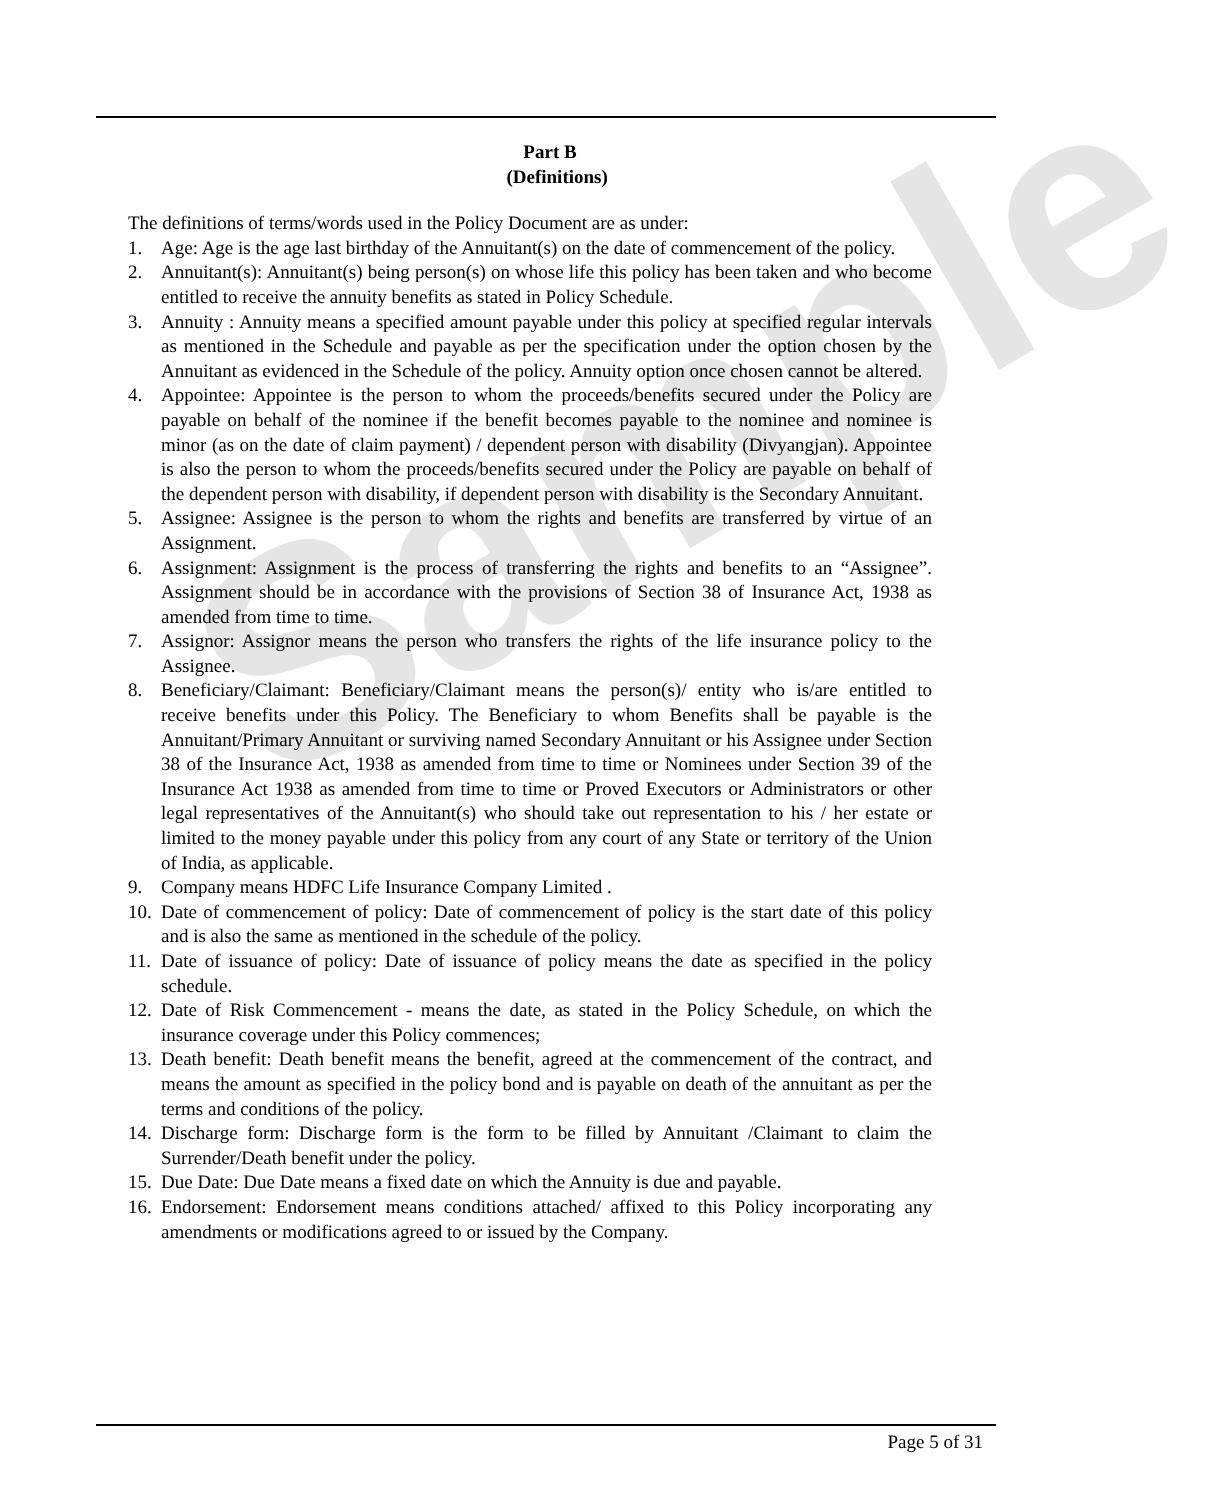Sample
Part B
(Definitions)
The definitions of terms/words used in the Policy Document are as under:
1. Age: Age is the age last birthday of the Annuitant(s) on the date of commencement of the policy.
2. Annuitant(s): Annuitant(s) being person(s) on whose life this policy has been taken and who become entitled to receive the annuity benefits as stated in Policy Schedule.
3. Annuity : Annuity means a specified amount payable under this policy at specified regular intervals as mentioned in the Schedule and payable as per the specification under the option chosen by the Annuitant as evidenced in the Schedule of the policy. Annuity option once chosen cannot be altered.
4. Appointee: Appointee is the person to whom the proceeds/benefits secured under the Policy are payable on behalf of the nominee if the benefit becomes payable to the nominee and nominee is minor (as on the date of claim payment) / dependent person with disability (Divyangjan). Appointee is also the person to whom the proceeds/benefits secured under the Policy are payable on behalf of the dependent person with disability, if dependent person with disability is the Secondary Annuitant.
5. Assignee: Assignee is the person to whom the rights and benefits are transferred by virtue of an Assignment.
6. Assignment: Assignment is the process of transferring the rights and benefits to an “Assignee”. Assignment should be in accordance with the provisions of Section 38 of Insurance Act, 1938 as amended from time to time.
7. Assignor: Assignor means the person who transfers the rights of the life insurance policy to the Assignee.
8. Beneficiary/Claimant: Beneficiary/Claimant means the person(s)/ entity who is/are entitled to receive benefits under this Policy. The Beneficiary to whom Benefits shall be payable is the Annuitant/Primary Annuitant or surviving named Secondary Annuitant or his Assignee under Section 38 of the Insurance Act, 1938 as amended from time to time or Nominees under Section 39 of the Insurance Act 1938 as amended from time to time or Proved Executors or Administrators or other legal representatives of the Annuitant(s) who should take out representation to his / her estate or limited to the money payable under this policy from any court of any State or territory of the Union of India, as applicable.
9. Company means HDFC Life Insurance Company Limited .
10. Date of commencement of policy: Date of commencement of policy is the start date of this policy and is also the same as mentioned in the schedule of the policy.
11. Date of issuance of policy: Date of issuance of policy means the date as specified in the policy schedule.
12. Date of Risk Commencement - means the date, as stated in the Policy Schedule, on which the insurance coverage under this Policy commences;
13. Death benefit: Death benefit means the benefit, agreed at the commencement of the contract, and means the amount as specified in the policy bond and is payable on death of the annuitant as per the terms and conditions of the policy.
14. Discharge form: Discharge form is the form to be filled by Annuitant /Claimant to claim the Surrender/Death benefit under the policy.
15. Due Date: Due Date means a fixed date on which the Annuity is due and payable.
16. Endorsement: Endorsement means conditions attached/ affixed to this Policy incorporating any amendments or modifications agreed to or issued by the Company.
Page 5 of 31